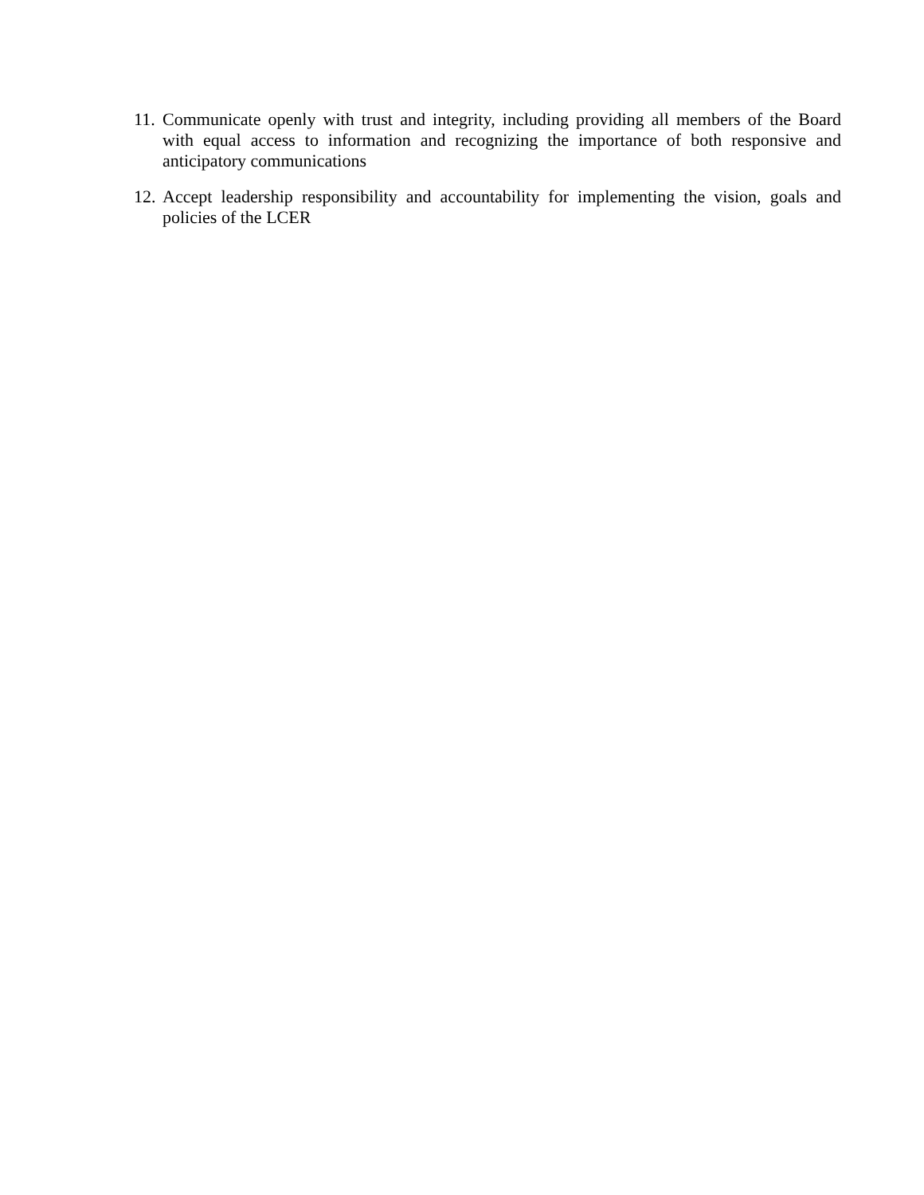11. Communicate openly with trust and integrity, including providing all members of the Board with equal access to information and recognizing the importance of both responsive and anticipatory communications
12. Accept leadership responsibility and accountability for implementing the vision, goals and policies of the LCER